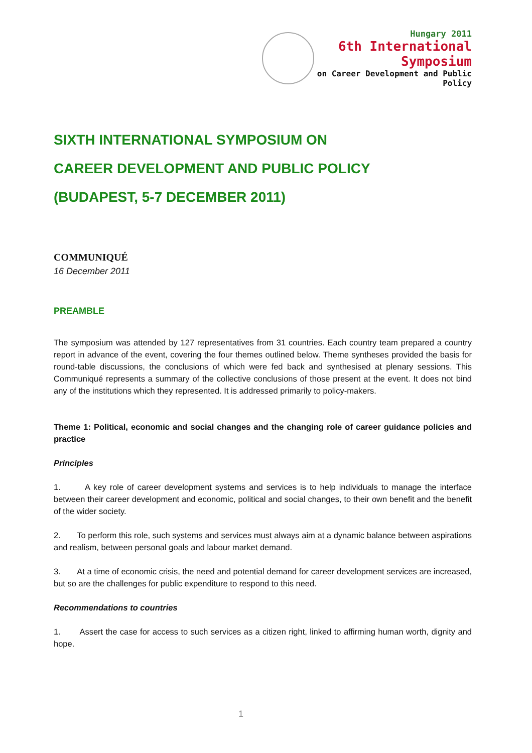Hungary 2011
6th International Symposium
on Career Development and Public Policy
SIXTH INTERNATIONAL SYMPOSIUM ON
CAREER DEVELOPMENT AND PUBLIC POLICY
(BUDAPEST, 5-7 DECEMBER 2011)
COMMUNIQUÉ
16 December 2011
PREAMBLE
The symposium was attended by 127 representatives from 31 countries. Each country team prepared a country report in advance of the event, covering the four themes outlined below. Theme syntheses provided the basis for round-table discussions, the conclusions of which were fed back and synthesised at plenary sessions. This Communiqué represents a summary of the collective conclusions of those present at the event. It does not bind any of the institutions which they represented. It is addressed primarily to policy-makers.
Theme 1: Political, economic and social changes and the changing role of career guidance policies and practice
Principles
1. A key role of career development systems and services is to help individuals to manage the interface between their career development and economic, political and social changes, to their own benefit and the benefit of the wider society.
2. To perform this role, such systems and services must always aim at a dynamic balance between aspirations and realism, between personal goals and labour market demand.
3. At a time of economic crisis, the need and potential demand for career development services are increased, but so are the challenges for public expenditure to respond to this need.
Recommendations to countries
1. Assert the case for access to such services as a citizen right, linked to affirming human worth, dignity and hope.
1